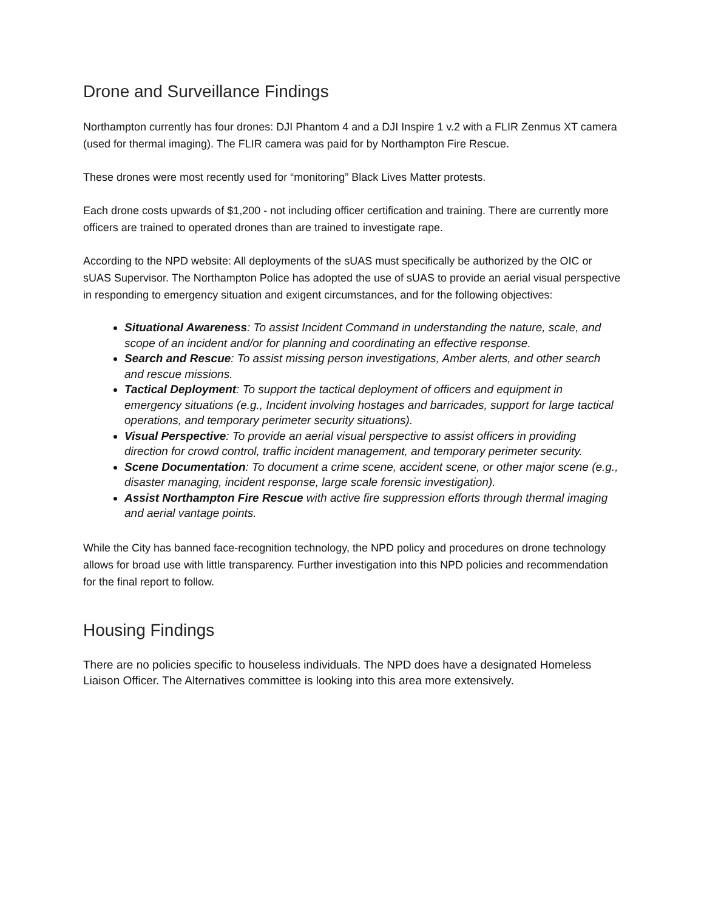Drone and Surveillance Findings
Northampton currently has four drones: DJI Phantom 4 and a DJI Inspire 1 v.2 with a FLIR Zenmus XT camera (used for thermal imaging). The FLIR camera was paid for by Northampton Fire Rescue.
These drones were most recently used for “monitoring” Black Lives Matter protests.
Each drone costs upwards of $1,200 - not including officer certification and training. There are currently more officers are trained to operated drones than are trained to investigate rape.
According to the NPD website: All deployments of the sUAS must specifically be authorized by the OIC or sUAS Supervisor. The Northampton Police has adopted the use of sUAS to provide an aerial visual perspective in responding to emergency situation and exigent circumstances, and for the following objectives:
Situational Awareness: To assist Incident Command in understanding the nature, scale, and scope of an incident and/or for planning and coordinating an effective response.
Search and Rescue: To assist missing person investigations, Amber alerts, and other search and rescue missions.
Tactical Deployment: To support the tactical deployment of officers and equipment in emergency situations (e.g., Incident involving hostages and barricades, support for large tactical operations, and temporary perimeter security situations).
Visual Perspective: To provide an aerial visual perspective to assist officers in providing direction for crowd control, traffic incident management, and temporary perimeter security.
Scene Documentation: To document a crime scene, accident scene, or other major scene (e.g., disaster managing, incident response, large scale forensic investigation).
Assist Northampton Fire Rescue with active fire suppression efforts through thermal imaging and aerial vantage points.
While the City has banned face-recognition technology, the NPD policy and procedures on drone technology allows for broad use with little transparency. Further investigation into this NPD policies and recommendation for the final report to follow.
Housing Findings
There are no policies specific to houseless individuals. The NPD does have a designated Homeless Liaison Officer. The Alternatives committee is looking into this area more extensively.